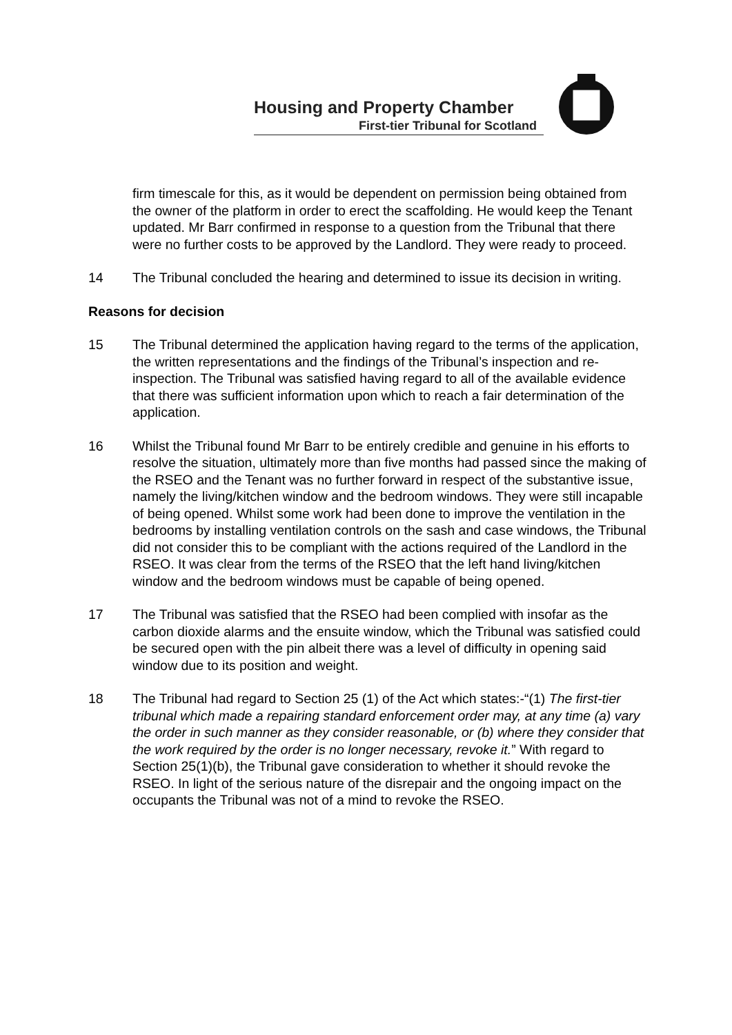Housing and Property Chamber
First-tier Tribunal for Scotland
firm timescale for this, as it would be dependent on permission being obtained from the owner of the platform in order to erect the scaffolding. He would keep the Tenant updated. Mr Barr confirmed in response to a question from the Tribunal that there were no further costs to be approved by the Landlord. They were ready to proceed.
14 The Tribunal concluded the hearing and determined to issue its decision in writing.
Reasons for decision
15 The Tribunal determined the application having regard to the terms of the application, the written representations and the findings of the Tribunal’s inspection and re-inspection. The Tribunal was satisfied having regard to all of the available evidence that there was sufficient information upon which to reach a fair determination of the application.
16 Whilst the Tribunal found Mr Barr to be entirely credible and genuine in his efforts to resolve the situation, ultimately more than five months had passed since the making of the RSEO and the Tenant was no further forward in respect of the substantive issue, namely the living/kitchen window and the bedroom windows. They were still incapable of being opened. Whilst some work had been done to improve the ventilation in the bedrooms by installing ventilation controls on the sash and case windows, the Tribunal did not consider this to be compliant with the actions required of the Landlord in the RSEO. It was clear from the terms of the RSEO that the left hand living/kitchen window and the bedroom windows must be capable of being opened.
17 The Tribunal was satisfied that the RSEO had been complied with insofar as the carbon dioxide alarms and the ensuite window, which the Tribunal was satisfied could be secured open with the pin albeit there was a level of difficulty in opening said window due to its position and weight.
18 The Tribunal had regard to Section 25 (1) of the Act which states:-“(1) The first-tier tribunal which made a repairing standard enforcement order may, at any time (a) vary the order in such manner as they consider reasonable, or (b) where they consider that the work required by the order is no longer necessary, revoke it.” With regard to Section 25(1)(b), the Tribunal gave consideration to whether it should revoke the RSEO. In light of the serious nature of the disrepair and the ongoing impact on the occupants the Tribunal was not of a mind to revoke the RSEO.